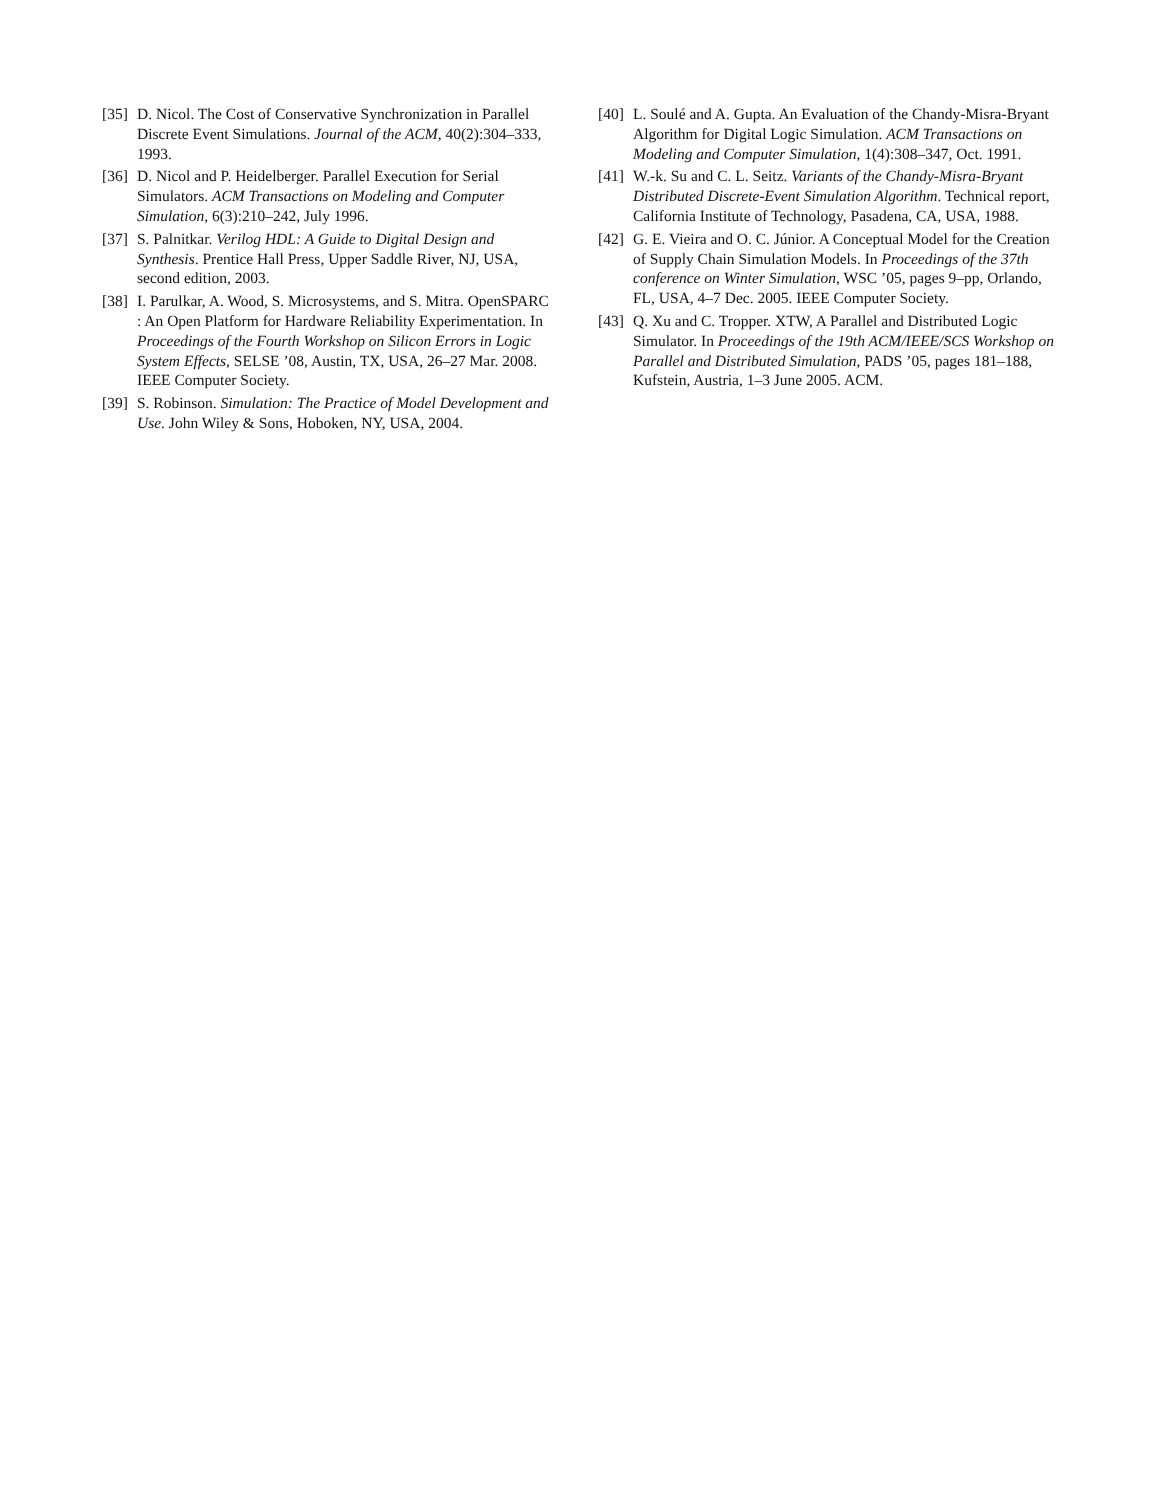[35] D. Nicol. The Cost of Conservative Synchronization in Parallel Discrete Event Simulations. Journal of the ACM, 40(2):304–333, 1993.
[36] D. Nicol and P. Heidelberger. Parallel Execution for Serial Simulators. ACM Transactions on Modeling and Computer Simulation, 6(3):210–242, July 1996.
[37] S. Palnitkar. Verilog HDL: A Guide to Digital Design and Synthesis. Prentice Hall Press, Upper Saddle River, NJ, USA, second edition, 2003.
[38] I. Parulkar, A. Wood, S. Microsystems, and S. Mitra. OpenSPARC : An Open Platform for Hardware Reliability Experimentation. In Proceedings of the Fourth Workshop on Silicon Errors in Logic System Effects, SELSE ’08, Austin, TX, USA, 26–27 Mar. 2008. IEEE Computer Society.
[39] S. Robinson. Simulation: The Practice of Model Development and Use. John Wiley & Sons, Hoboken, NY, USA, 2004.
[40] L. Soulé and A. Gupta. An Evaluation of the Chandy-Misra-Bryant Algorithm for Digital Logic Simulation. ACM Transactions on Modeling and Computer Simulation, 1(4):308–347, Oct. 1991.
[41] W.-k. Su and C. L. Seitz. Variants of the Chandy-Misra-Bryant Distributed Discrete-Event Simulation Algorithm. Technical report, California Institute of Technology, Pasadena, CA, USA, 1988.
[42] G. E. Vieira and O. C. Júnior. A Conceptual Model for the Creation of Supply Chain Simulation Models. In Proceedings of the 37th conference on Winter Simulation, WSC ’05, pages 9–pp, Orlando, FL, USA, 4–7 Dec. 2005. IEEE Computer Society.
[43] Q. Xu and C. Tropper. XTW, A Parallel and Distributed Logic Simulator. In Proceedings of the 19th ACM/IEEE/SCS Workshop on Parallel and Distributed Simulation, PADS ’05, pages 181–188, Kufstein, Austria, 1–3 June 2005. ACM.